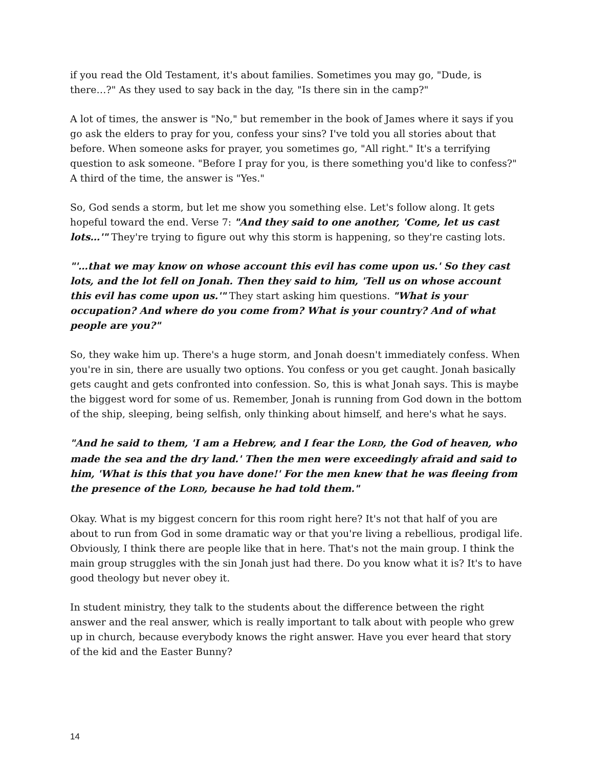if you read the Old Testament, it's about families. Sometimes you may go, "Dude, is there…?" As they used to say back in the day, "Is there sin in the camp?"
A lot of times, the answer is "No," but remember in the book of James where it says if you go ask the elders to pray for you, confess your sins? I've told you all stories about that before. When someone asks for prayer, you sometimes go, "All right." It's a terrifying question to ask someone. "Before I pray for you, is there something you'd like to confess?" A third of the time, the answer is "Yes."
So, God sends a storm, but let me show you something else. Let's follow along. It gets hopeful toward the end. Verse 7: "And they said to one another, 'Come, let us cast lots…'" They're trying to figure out why this storm is happening, so they're casting lots.
"'…that we may know on whose account this evil has come upon us.' So they cast lots, and the lot fell on Jonah. Then they said to him, 'Tell us on whose account this evil has come upon us.'" They start asking him questions. "What is your occupation? And where do you come from? What is your country? And of what people are you?"
So, they wake him up. There's a huge storm, and Jonah doesn't immediately confess. When you're in sin, there are usually two options. You confess or you get caught. Jonah basically gets caught and gets confronted into confession. So, this is what Jonah says. This is maybe the biggest word for some of us. Remember, Jonah is running from God down in the bottom of the ship, sleeping, being selfish, only thinking about himself, and here's what he says.
"And he said to them, 'I am a Hebrew, and I fear the LORD, the God of heaven, who made the sea and the dry land.' Then the men were exceedingly afraid and said to him, 'What is this that you have done!' For the men knew that he was fleeing from the presence of the LORD, because he had told them."
Okay. What is my biggest concern for this room right here? It's not that half of you are about to run from God in some dramatic way or that you're living a rebellious, prodigal life. Obviously, I think there are people like that in here. That's not the main group. I think the main group struggles with the sin Jonah just had there. Do you know what it is? It's to have good theology but never obey it.
In student ministry, they talk to the students about the difference between the right answer and the real answer, which is really important to talk about with people who grew up in church, because everybody knows the right answer. Have you ever heard that story of the kid and the Easter Bunny?
14